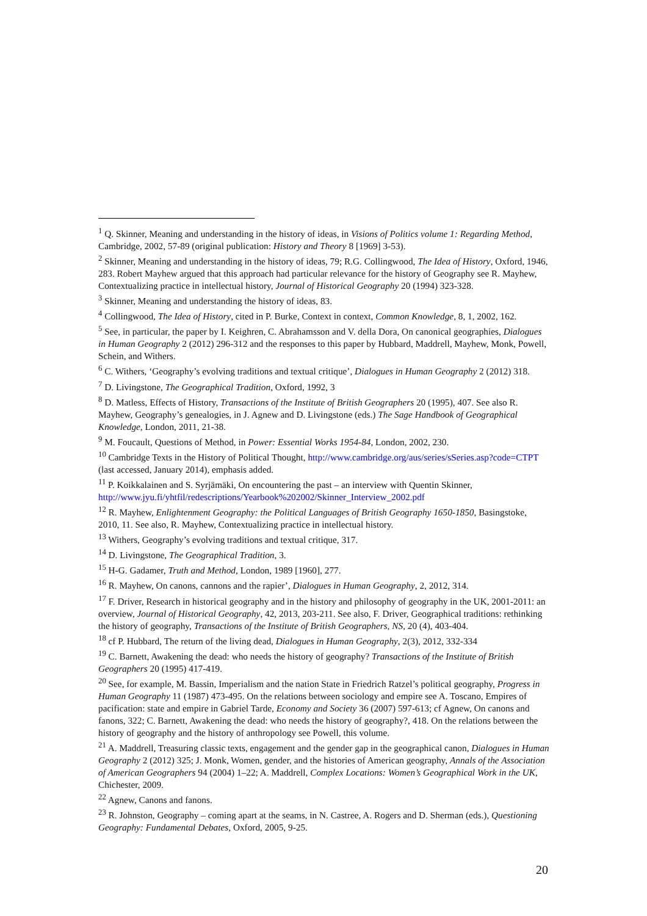<sup>1</sup> Q. Skinner, Meaning and understanding in the history of ideas, in Visions of Politics volume 1: Regarding Method, Cambridge, 2002, 57-89 (original publication: History and Theory 8 [1969] 3-53).
<sup>2</sup> Skinner, Meaning and understanding in the history of ideas, 79; R.G. Collingwood, The Idea of History, Oxford, 1946, 283. Robert Mayhew argued that this approach had particular relevance for the history of Geography see R. Mayhew, Contextualizing practice in intellectual history, Journal of Historical Geography 20 (1994) 323-328.
<sup>3</sup> Skinner, Meaning and understanding the history of ideas, 83.
<sup>4</sup> Collingwood, The Idea of History, cited in P. Burke, Context in context, Common Knowledge, 8, 1, 2002, 162.
<sup>5</sup> See, in particular, the paper by I. Keighren, C. Abrahamsson and V. della Dora, On canonical geographies, Dialogues in Human Geography 2 (2012) 296-312 and the responses to this paper by Hubbard, Maddrell, Mayhew, Monk, Powell, Schein, and Withers.
<sup>6</sup> C. Withers, ‘Geography’s evolving traditions and textual critique’, Dialogues in Human Geography 2 (2012) 318.
<sup>7</sup> D. Livingstone, The Geographical Tradition, Oxford, 1992, 3
<sup>8</sup> D. Matless, Effects of History, Transactions of the Institute of British Geographers 20 (1995), 407. See also R. Mayhew, Geography’s genealogies, in J. Agnew and D. Livingstone (eds.) The Sage Handbook of Geographical Knowledge, London, 2011, 21-38.
<sup>9</sup> M. Foucault, Questions of Method, in Power: Essential Works 1954-84, London, 2002, 230.
<sup>10</sup> Cambridge Texts in the History of Political Thought, http://www.cambridge.org/aus/series/sSeries.asp?code=CTPT (last accessed, January 2014), emphasis added.
<sup>11</sup> P. Koikkalainen and S. Syrjämäki, On encountering the past – an interview with Quentin Skinner, http://www.jyu.fi/yhtfil/redescriptions/Yearbook%202002/Skinner_Interview_2002.pdf
<sup>12</sup> R. Mayhew, Enlightenment Geography: the Political Languages of British Geography 1650-1850, Basingstoke, 2010, 11. See also, R. Mayhew, Contextualizing practice in intellectual history.
<sup>13</sup> Withers, Geography’s evolving traditions and textual critique, 317.
<sup>14</sup> D. Livingstone, The Geographical Tradition, 3.
<sup>15</sup> H-G. Gadamer, Truth and Method, London, 1989 [1960], 277.
<sup>16</sup> R. Mayhew, On canons, cannons and the rapier’, Dialogues in Human Geography, 2, 2012, 314.
<sup>17</sup> F. Driver, Research in historical geography and in the history and philosophy of geography in the UK, 2001-2011: an overview, Journal of Historical Geography, 42, 2013, 203-211. See also, F. Driver, Geographical traditions: rethinking the history of geography, Transactions of the Institute of British Geographers, NS, 20 (4), 403-404.
<sup>18</sup> cf P. Hubbard, The return of the living dead, Dialogues in Human Geography, 2(3), 2012, 332-334
<sup>19</sup> C. Barnett, Awakening the dead: who needs the history of geography? Transactions of the Institute of British Geographers 20 (1995) 417-419.
<sup>20</sup> See, for example, M. Bassin, Imperialism and the nation State in Friedrich Ratzel’s political geography, Progress in Human Geography 11 (1987) 473-495. On the relations between sociology and empire see A. Toscano, Empires of pacification: state and empire in Gabriel Tarde, Economy and Society 36 (2007) 597-613; cf Agnew, On canons and fanons, 322; C. Barnett, Awakening the dead: who needs the history of geography?, 418. On the relations between the history of geography and the history of anthropology see Powell, this volume.
<sup>21</sup> A. Maddrell, Treasuring classic texts, engagement and the gender gap in the geographical canon, Dialogues in Human Geography 2 (2012) 325; J. Monk, Women, gender, and the histories of American geography, Annals of the Association of American Geographers 94 (2004) 1–22; A. Maddrell, Complex Locations: Women’s Geographical Work in the UK, Chichester, 2009.
<sup>22</sup> Agnew, Canons and fanons.
<sup>23</sup> R. Johnston, Geography – coming apart at the seams, in N. Castree, A. Rogers and D. Sherman (eds.), Questioning Geography: Fundamental Debates, Oxford, 2005, 9-25.
20